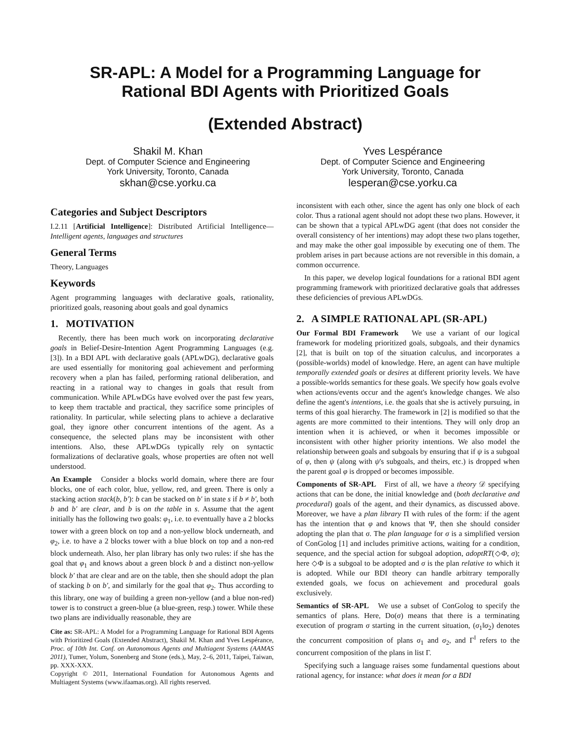SR-APL: A Model for a Programming Language for
Rational BDI Agents with Prioritized Goals
(Extended Abstract)
Shakil M. Khan
Dept. of Computer Science and Engineering
York University, Toronto, Canada
skhan@cse.yorku.ca
Yves Lespérance
Dept. of Computer Science and Engineering
York University, Toronto, Canada
lesperan@cse.yorku.ca
Categories and Subject Descriptors
I.2.11 [Artificial Intelligence]: Distributed Artificial Intelligence—Intelligent agents, languages and structures
General Terms
Theory, Languages
Keywords
Agent programming languages with declarative goals, rationality, prioritized goals, reasoning about goals and goal dynamics
1. MOTIVATION
Recently, there has been much work on incorporating declarative goals in Belief-Desire-Intention Agent Programming Languages (e.g. [3]). In a BDI APL with declarative goals (APLwDG), declarative goals are used essentially for monitoring goal achievement and performing recovery when a plan has failed, performing rational deliberation, and reacting in a rational way to changes in goals that result from communication. While APLwDGs have evolved over the past few years, to keep them tractable and practical, they sacrifice some principles of rationality. In particular, while selecting plans to achieve a declarative goal, they ignore other concurrent intentions of the agent. As a consequence, the selected plans may be inconsistent with other intentions. Also, these APLwDGs typically rely on syntactic formalizations of declarative goals, whose properties are often not well understood.
An Example Consider a blocks world domain, where there are four blocks, one of each color, blue, yellow, red, and green. There is only a stacking action stack(b, b′): b can be stacked on b′ in state s if b ≠ b′, both b and b′ are clear, and b is on the table in s. Assume that the agent initially has the following two goals: φ<sub>1</sub>, i.e. to eventually have a 2 blocks tower with a green block on top and a non-yellow block underneath, and φ<sub>2</sub>, i.e. to have a 2 blocks tower with a blue block on top and a non-red block underneath. Also, her plan library has only two rules: if she has the goal that φ<sub>1</sub> and knows about a green block b and a distinct non-yellow block b′ that are clear and are on the table, then she should adopt the plan of stacking b on b′, and similarly for the goal that φ<sub>2</sub>. Thus according to this library, one way of building a green non-yellow (and a blue non-red) tower is to construct a green-blue (a blue-green, resp.) tower. While these two plans are individually reasonable, they are
Cite as: SR-APL: A Model for a Programming Language for Rational BDI Agents with Prioritized Goals (Extended Abstract), Shakil M. Khan and Yves Lespérance, Proc. of 10th Int. Conf. on Autonomous Agents and Multiagent Systems (AAMAS 2011), Tumer, Yolum, Sonenberg and Stone (eds.), May, 2–6, 2011, Taipei, Taiwan, pp. XXX-XXX.
Copyright © 2011, International Foundation for Autonomous Agents and Multiagent Systems (www.ifaamas.org). All rights reserved.
inconsistent with each other, since the agent has only one block of each color. Thus a rational agent should not adopt these two plans. However, it can be shown that a typical APLwDG agent (that does not consider the overall consistency of her intentions) may adopt these two plans together, and may make the other goal impossible by executing one of them. The problem arises in part because actions are not reversible in this domain, a common occurrence.
In this paper, we develop logical foundations for a rational BDI agent programming framework with prioritized declarative goals that addresses these deficiencies of previous APLwDGs.
2. A SIMPLE RATIONAL APL (SR-APL)
Our Formal BDI Framework We use a variant of our logical framework for modeling prioritized goals, subgoals, and their dynamics [2], that is built on top of the situation calculus, and incorporates a (possible-worlds) model of knowledge. Here, an agent can have multiple temporally extended goals or desires at different priority levels. We have a possible-worlds semantics for these goals. We specify how goals evolve when actions/events occur and the agent's knowledge changes. We also define the agent's intentions, i.e. the goals that she is actively pursuing, in terms of this goal hierarchy. The framework in [2] is modified so that the agents are more committed to their intentions. They will only drop an intention when it is achieved, or when it becomes impossible or inconsistent with other higher priority intentions. We also model the relationship between goals and subgoals by ensuring that if ψ is a subgoal of φ, then ψ (along with ψ's subgoals, and theirs, etc.) is dropped when the parent goal φ is dropped or becomes impossible.
Components of SR-APL First of all, we have a theory 𝒟 specifying actions that can be done, the initial knowledge and (both declarative and procedural) goals of the agent, and their dynamics, as discussed above. Moreover, we have a plan library Π with rules of the form: if the agent has the intention that φ and knows that Ψ, then she should consider adopting the plan that σ. The plan language for σ is a simplified version of ConGolog [1] and includes primitive actions, waiting for a condition, sequence, and the special action for subgoal adoption, adoptRT(◇Φ, σ); here ◇Φ is a subgoal to be adopted and σ is the plan relative to which it is adopted. While our BDI theory can handle arbitrary temporally extended goals, we focus on achievement and procedural goals exclusively.
Semantics of SR-APL We use a subset of ConGolog to specify the semantics of plans. Here, Do(σ) means that there is a terminating execution of program σ starting in the current situation, (σ<sub>1</sub>‖σ<sub>2</sub>) denotes the concurrent composition of plans σ<sub>1</sub> and σ<sub>2</sub>, and Γ<sup>‖</sup> refers to the concurrent composition of the plans in list Γ.
Specifying such a language raises some fundamental questions about rational agency, for instance: what does it mean for a BDI